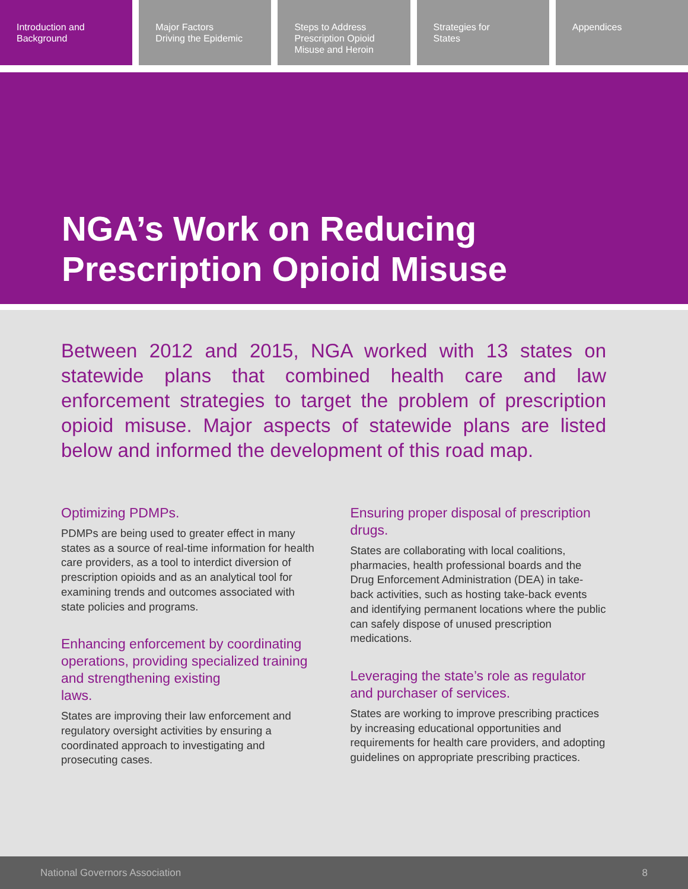Introduction and
Background
Major Factors
Driving the Epidemic
Steps to Address
Prescription Opioid
Misuse and Heroin
Strategies for
States
Appendices
NGA’s Work on Reducing
Prescription Opioid Misuse
Between 2012 and 2015, NGA worked with 13 states on statewide plans that combined health care and law enforcement strategies to target the problem of prescription opioid misuse. Major aspects of statewide plans are listed below and informed the development of this road map.
Optimizing PDMPs.
PDMPs are being used to greater effect in many states as a source of real-time information for health care providers, as a tool to interdict diversion of prescription opioids and as an analytical tool for examining trends and outcomes associated with state policies and programs.
Enhancing enforcement by coordinating operations, providing specialized training and strengthening existing
laws.
States are improving their law enforcement and regulatory oversight activities by ensuring a coordinated approach to investigating and prosecuting cases.
Ensuring proper disposal of prescription drugs.
States are collaborating with local coalitions, pharmacies, health professional boards and the Drug Enforcement Administration (DEA) in take-back activities, such as hosting take-back events and identifying permanent locations where the public can safely dispose of unused prescription medications.
Leveraging the state’s role as regulator and purchaser of services.
States are working to improve prescribing practices by increasing educational opportunities and requirements for health care providers, and adopting guidelines on appropriate prescribing practices.
National Governors Association 8